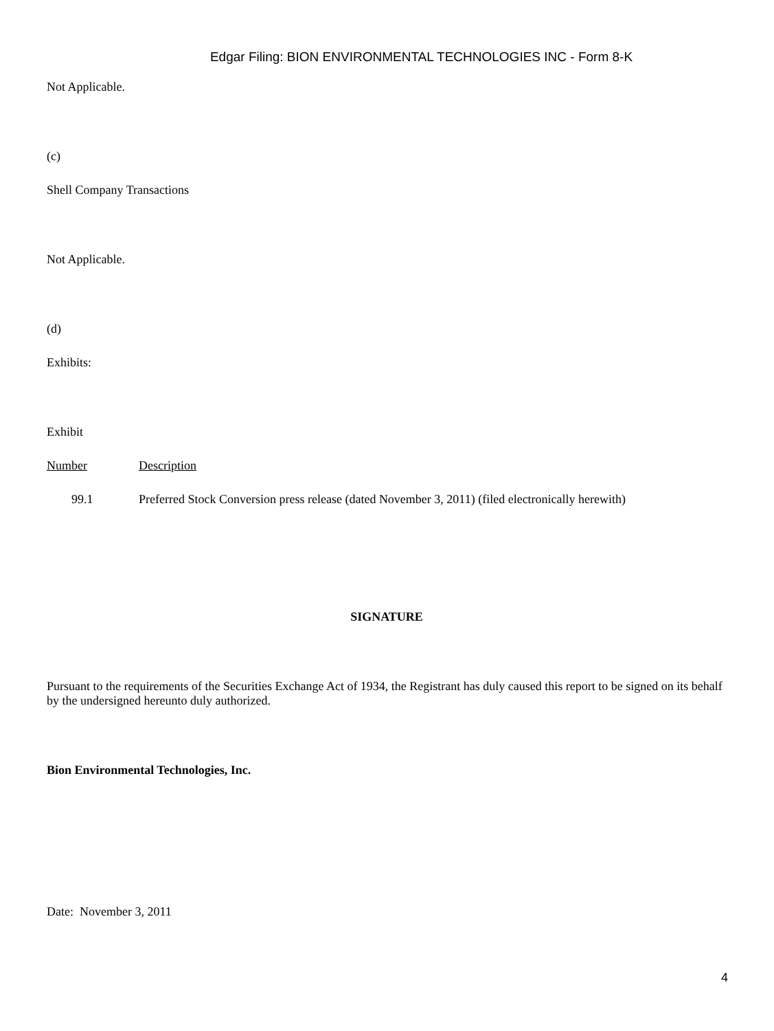Edgar Filing: BION ENVIRONMENTAL TECHNOLOGIES INC - Form 8-K
Not Applicable.
(c)
Shell Company Transactions
Not Applicable.
(d)
Exhibits:
Exhibit
| Number | Description |
| 99.1 | Preferred Stock Conversion press release (dated November 3, 2011) (filed electronically herewith) |
SIGNATURE
Pursuant to the requirements of the Securities Exchange Act of 1934, the Registrant has duly caused this report to be signed on its behalf by the undersigned hereunto duly authorized.
Bion Environmental Technologies, Inc.
Date: November 3, 2011
4